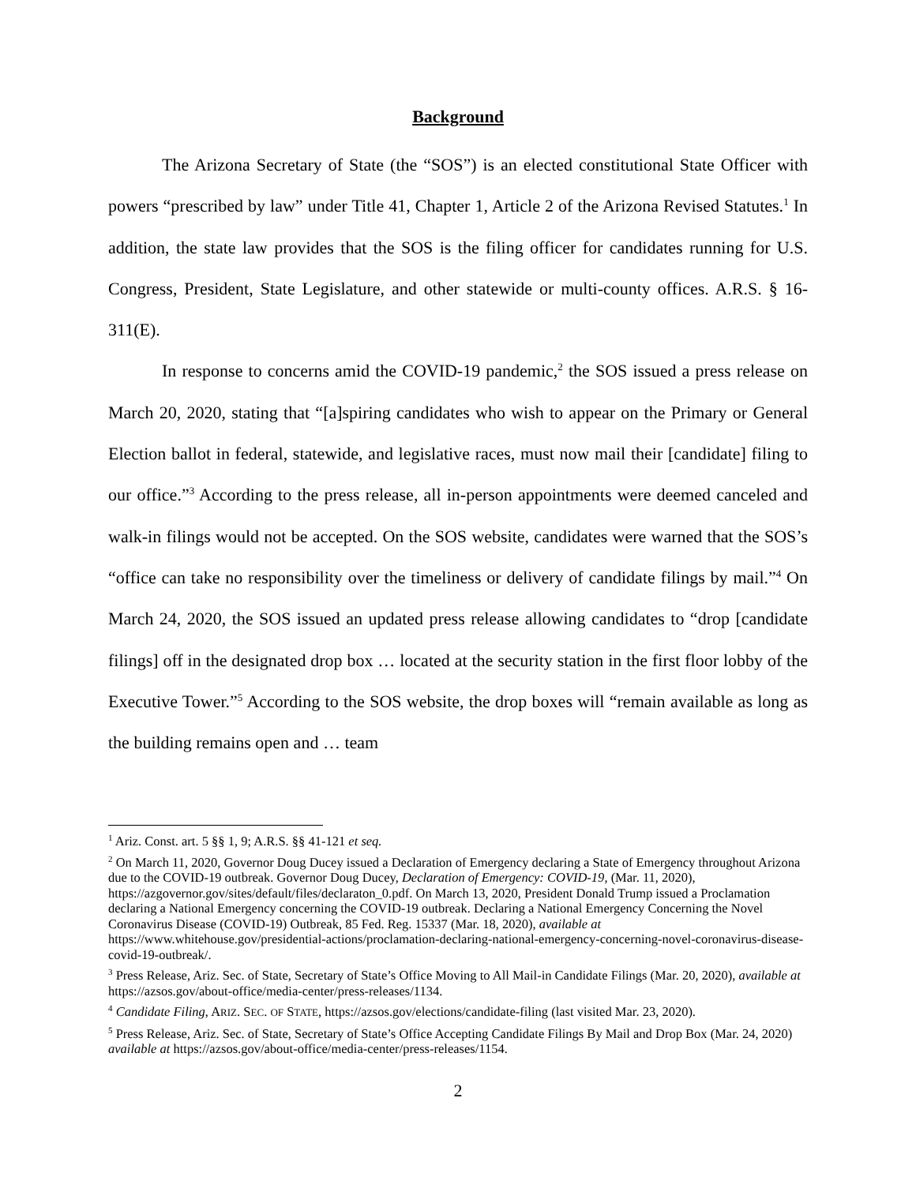Background
The Arizona Secretary of State (the “SOS”) is an elected constitutional State Officer with powers “prescribed by law” under Title 41, Chapter 1, Article 2 of the Arizona Revised Statutes.<sup>1</sup> In addition, the state law provides that the SOS is the filing officer for candidates running for U.S. Congress, President, State Legislature, and other statewide or multi-county offices. A.R.S. § 16-311(E).
In response to concerns amid the COVID-19 pandemic,<sup>2</sup> the SOS issued a press release on March 20, 2020, stating that “[a]spiring candidates who wish to appear on the Primary or General Election ballot in federal, statewide, and legislative races, must now mail their [candidate] filing to our office.”<sup>3</sup> According to the press release, all in-person appointments were deemed canceled and walk-in filings would not be accepted. On the SOS website, candidates were warned that the SOS’s “office can take no responsibility over the timeliness or delivery of candidate filings by mail.”<sup>4</sup> On March 24, 2020, the SOS issued an updated press release allowing candidates to “drop [candidate filings] off in the designated drop box … located at the security station in the first floor lobby of the Executive Tower.”<sup>5</sup> According to the SOS website, the drop boxes will “remain available as long as the building remains open and … team
<sup>1</sup> Ariz. Const. art. 5 §§ 1, 9; A.R.S. §§ 41-121 et seq.
<sup>2</sup> On March 11, 2020, Governor Doug Ducey issued a Declaration of Emergency declaring a State of Emergency throughout Arizona due to the COVID-19 outbreak. Governor Doug Ducey, Declaration of Emergency: COVID-19, (Mar. 11, 2020), https://azgovernor.gov/sites/default/files/declaraton_0.pdf. On March 13, 2020, President Donald Trump issued a Proclamation declaring a National Emergency concerning the COVID-19 outbreak. Declaring a National Emergency Concerning the Novel Coronavirus Disease (COVID-19) Outbreak, 85 Fed. Reg. 15337 (Mar. 18, 2020), available at https://www.whitehouse.gov/presidential-actions/proclamation-declaring-national-emergency-concerning-novel-coronavirus-disease-covid-19-outbreak/.
<sup>3</sup> Press Release, Ariz. Sec. of State, Secretary of State’s Office Moving to All Mail-in Candidate Filings (Mar. 20, 2020), available at https://azsos.gov/about-office/media-center/press-releases/1134.
<sup>4</sup> Candidate Filing, ARIZ. SEC. OF STATE, https://azsos.gov/elections/candidate-filing (last visited Mar. 23, 2020).
<sup>5</sup> Press Release, Ariz. Sec. of State, Secretary of State’s Office Accepting Candidate Filings By Mail and Drop Box (Mar. 24, 2020) available at https://azsos.gov/about-office/media-center/press-releases/1154.
2